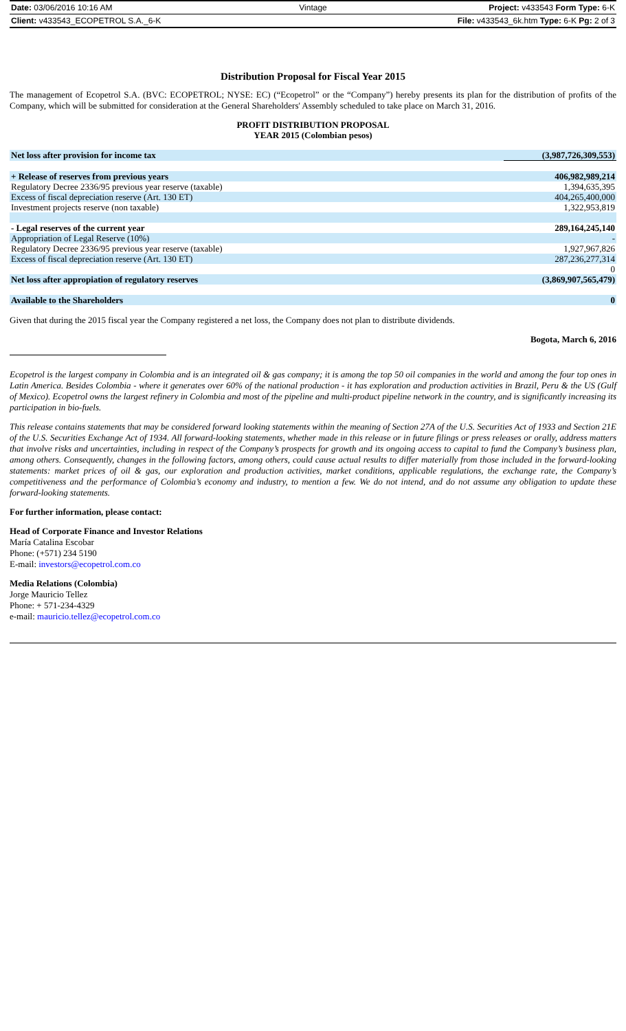| Date: 03/06/2016 10:16 AM | Vintage | Project: v433543 Form Type: 6-K |
| Client: v433543_ECOPETROL S.A._6-K | | File: v433543_6k.htm Type: 6-K Pg: 2 of 3 |
Distribution Proposal for Fiscal Year 2015
The management of Ecopetrol S.A. (BVC: ECOPETROL; NYSE: EC) (“Ecopetrol” or the “Company”) hereby presents its plan for the distribution of profits of the Company, which will be submitted for consideration at the General Shareholders' Assembly scheduled to take place on March 31, 2016.
PROFIT DISTRIBUTION PROPOSAL
YEAR 2015 (Colombian pesos)
| Net loss after provision for income tax | (3,987,726,309,553) |
| + Release of reserves from previous years | 406,982,989,214 |
| Regulatory Decree 2336/95 previous year reserve (taxable) | 1,394,635,395 |
| Excess of fiscal depreciation reserve (Art. 130 ET) | 404,265,400,000 |
| Investment projects reserve (non taxable) | 1,322,953,819 |
| - Legal reserves of the current year | 289,164,245,140 |
| Appropriation of Legal Reserve (10%) | - |
| Regulatory Decree 2336/95 previous year reserve (taxable) | 1,927,967,826 |
| Excess of fiscal depreciation reserve (Art. 130 ET) | 287,236,277,314 |
| | 0 |
| Net loss after appropiation of regulatory reserves | (3,869,907,565,479) |
| Available to the Shareholders | 0 |
Given that during the 2015 fiscal year the Company registered a net loss, the Company does not plan to distribute dividends.
Bogota, March 6, 2016
Ecopetrol is the largest company in Colombia and is an integrated oil & gas company; it is among the top 50 oil companies in the world and among the four top ones in Latin America. Besides Colombia - where it generates over 60% of the national production - it has exploration and production activities in Brazil, Peru & the US (Gulf of Mexico). Ecopetrol owns the largest refinery in Colombia and most of the pipeline and multi-product pipeline network in the country, and is significantly increasing its participation in bio-fuels.
This release contains statements that may be considered forward looking statements within the meaning of Section 27A of the U.S. Securities Act of 1933 and Section 21E of the U.S. Securities Exchange Act of 1934. All forward-looking statements, whether made in this release or in future filings or press releases or orally, address matters that involve risks and uncertainties, including in respect of the Company’s prospects for growth and its ongoing access to capital to fund the Company’s business plan, among others. Consequently, changes in the following factors, among others, could cause actual results to differ materially from those included in the forward-looking statements: market prices of oil & gas, our exploration and production activities, market conditions, applicable regulations, the exchange rate, the Company’s competitiveness and the performance of Colombia’s economy and industry, to mention a few. We do not intend, and do not assume any obligation to update these forward-looking statements.
For further information, please contact:
Head of Corporate Finance and Investor Relations
María Catalina Escobar
Phone: (+571) 234 5190
E-mail: investors@ecopetrol.com.co
Media Relations (Colombia)
Jorge Mauricio Tellez
Phone: + 571-234-4329
e-mail: mauricio.tellez@ecopetrol.com.co